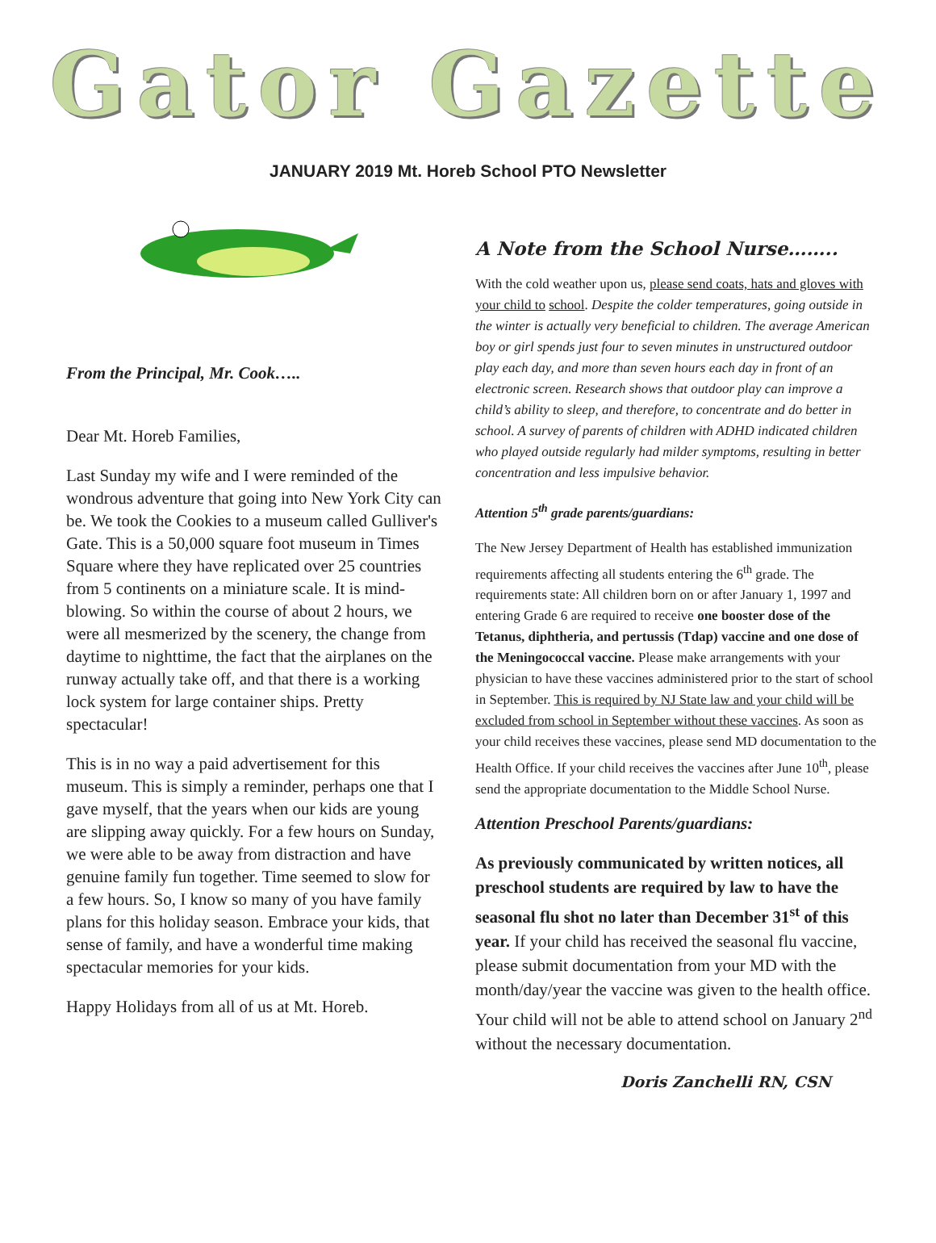Gator Gazette
JANUARY 2019 Mt. Horeb School PTO Newsletter
From the Principal, Mr. Cook…..
Dear Mt. Horeb Families,
Last Sunday my wife and I were reminded of the wondrous adventure that going into New York City can be. We took the Cookies to a museum called Gulliver's Gate. This is a 50,000 square foot museum in Times Square where they have replicated over 25 countries from 5 continents on a miniature scale. It is mind-blowing. So within the course of about 2 hours, we were all mesmerized by the scenery, the change from daytime to nighttime, the fact that the airplanes on the runway actually take off, and that there is a working lock system for large container ships. Pretty spectacular!
This is in no way a paid advertisement for this museum. This is simply a reminder, perhaps one that I gave myself, that the years when our kids are young are slipping away quickly. For a few hours on Sunday, we were able to be away from distraction and have genuine family fun together. Time seemed to slow for a few hours. So, I know so many of you have family plans for this holiday season. Embrace your kids, that sense of family, and have a wonderful time making spectacular memories for your kids.
Happy Holidays from all of us at Mt. Horeb.
A Note from the School Nurse……..
With the cold weather upon us, please send coats, hats and gloves with your child to school. Despite the colder temperatures, going outside in the winter is actually very beneficial to children. The average American boy or girl spends just four to seven minutes in unstructured outdoor play each day, and more than seven hours each day in front of an electronic screen. Research shows that outdoor play can improve a child’s ability to sleep, and therefore, to concentrate and do better in school. A survey of parents of children with ADHD indicated children who played outside regularly had milder symptoms, resulting in better concentration and less impulsive behavior.
Attention 5<sup>th</sup> grade parents/guardians:
The New Jersey Department of Health has established immunization requirements affecting all students entering the 6<sup>th</sup> grade. The requirements state: All children born on or after January 1, 1997 and entering Grade 6 are required to receive one booster dose of the Tetanus, diphtheria, and pertussis (Tdap) vaccine and one dose of the Meningococcal vaccine. Please make arrangements with your physician to have these vaccines administered prior to the start of school in September. This is required by NJ State law and your child will be excluded from school in September without these vaccines. As soon as your child receives these vaccines, please send MD documentation to the Health Office. If your child receives the vaccines after June 10<sup>th</sup>, please send the appropriate documentation to the Middle School Nurse.
Attention Preschool Parents/guardians:
As previously communicated by written notices, all preschool students are required by law to have the seasonal flu shot no later than December 31<sup>st</sup> of this year. If your child has received the seasonal flu vaccine, please submit documentation from your MD with the month/day/year the vaccine was given to the health office. Your child will not be able to attend school on January 2<sup>nd</sup> without the necessary documentation.
Doris Zanchelli RN, CSN